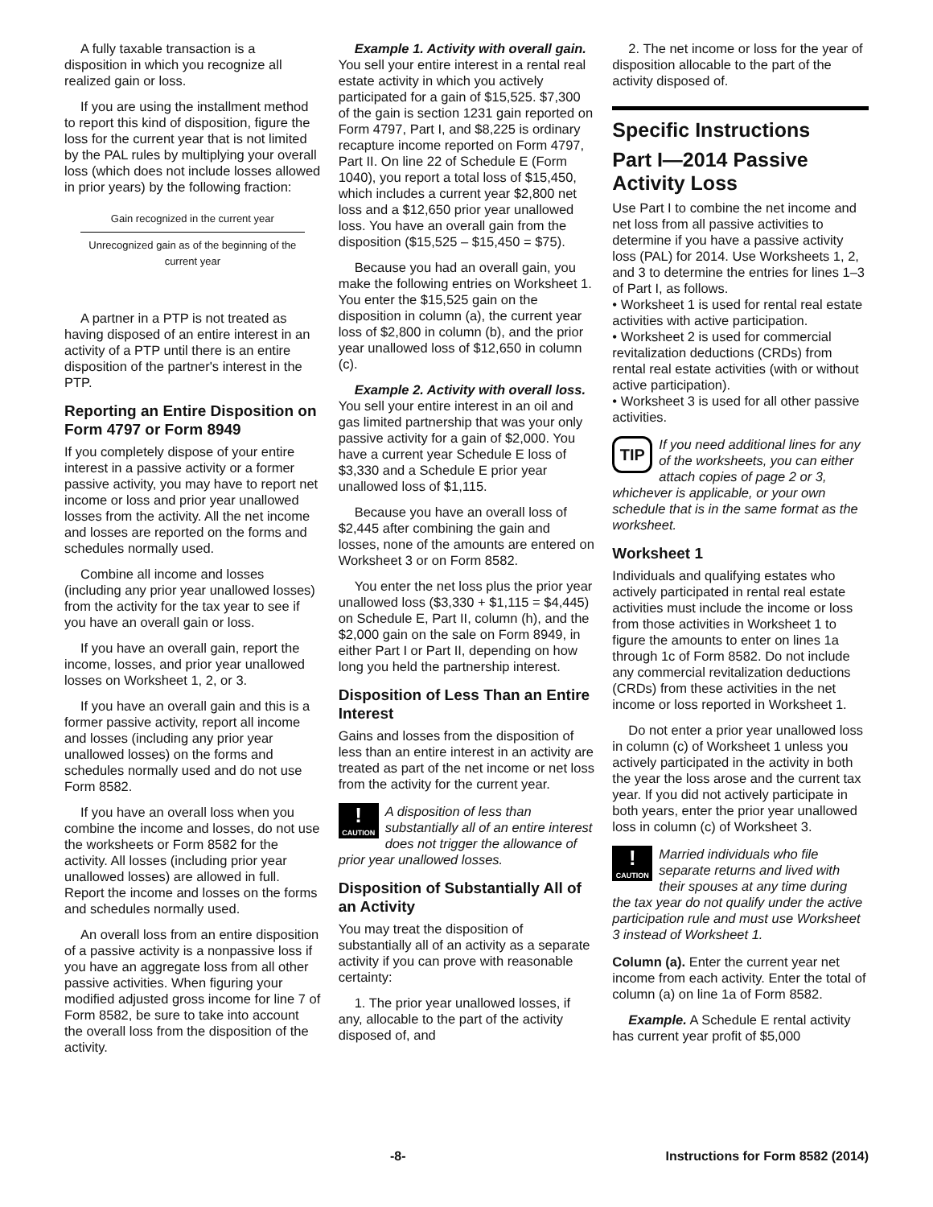A fully taxable transaction is a disposition in which you recognize all realized gain or loss.
If you are using the installment method to report this kind of disposition, figure the loss for the current year that is not limited by the PAL rules by multiplying your overall loss (which does not include losses allowed in prior years) by the following fraction:
Gain recognized in the current year
Unrecognized gain as of the beginning of the current year
A partner in a PTP is not treated as having disposed of an entire interest in an activity of a PTP until there is an entire disposition of the partner's interest in the PTP.
Reporting an Entire Disposition on Form 4797 or Form 8949
If you completely dispose of your entire interest in a passive activity or a former passive activity, you may have to report net income or loss and prior year unallowed losses from the activity. All the net income and losses are reported on the forms and schedules normally used.
Combine all income and losses (including any prior year unallowed losses) from the activity for the tax year to see if you have an overall gain or loss.
If you have an overall gain, report the income, losses, and prior year unallowed losses on Worksheet 1, 2, or 3.
If you have an overall gain and this is a former passive activity, report all income and losses (including any prior year unallowed losses) on the forms and schedules normally used and do not use Form 8582.
If you have an overall loss when you combine the income and losses, do not use the worksheets or Form 8582 for the activity. All losses (including prior year unallowed losses) are allowed in full. Report the income and losses on the forms and schedules normally used.
An overall loss from an entire disposition of a passive activity is a nonpassive loss if you have an aggregate loss from all other passive activities. When figuring your modified adjusted gross income for line 7 of Form 8582, be sure to take into account the overall loss from the disposition of the activity.
Example 1. Activity with overall gain. You sell your entire interest in a rental real estate activity in which you actively participated for a gain of $15,525. $7,300 of the gain is section 1231 gain reported on Form 4797, Part I, and $8,225 is ordinary recapture income reported on Form 4797, Part II. On line 22 of Schedule E (Form 1040), you report a total loss of $15,450, which includes a current year $2,800 net loss and a $12,650 prior year unallowed loss. You have an overall gain from the disposition ($15,525 – $15,450 = $75).
Because you had an overall gain, you make the following entries on Worksheet 1. You enter the $15,525 gain on the disposition in column (a), the current year loss of $2,800 in column (b), and the prior year unallowed loss of $12,650 in column (c).
Example 2. Activity with overall loss. You sell your entire interest in an oil and gas limited partnership that was your only passive activity for a gain of $2,000. You have a current year Schedule E loss of $3,330 and a Schedule E prior year unallowed loss of $1,115.
Because you have an overall loss of $2,445 after combining the gain and losses, none of the amounts are entered on Worksheet 3 or on Form 8582.
You enter the net loss plus the prior year unallowed loss ($3,330 + $1,115 = $4,445) on Schedule E, Part II, column (h), and the $2,000 gain on the sale on Form 8949, in either Part I or Part II, depending on how long you held the partnership interest.
Disposition of Less Than an Entire Interest
Gains and losses from the disposition of less than an entire interest in an activity are treated as part of the net income or net loss from the activity for the current year.
!
CAUTION
A disposition of less than substantially all of an entire interest does not trigger the allowance of prior year unallowed losses.
Disposition of Substantially All of an Activity
You may treat the disposition of substantially all of an activity as a separate activity if you can prove with reasonable certainty:
1. The prior year unallowed losses, if any, allocable to the part of the activity disposed of, and
2. The net income or loss for the year of disposition allocable to the part of the activity disposed of.
Specific Instructions
Part I—2014 Passive Activity Loss
Use Part I to combine the net income and net loss from all passive activities to determine if you have a passive activity loss (PAL) for 2014. Use Worksheets 1, 2, and 3 to determine the entries for lines 1–3 of Part I, as follows.
• Worksheet 1 is used for rental real estate activities with active participation.
• Worksheet 2 is used for commercial revitalization deductions (CRDs) from rental real estate activities (with or without active participation).
• Worksheet 3 is used for all other passive activities.
TIP
If you need additional lines for any of the worksheets, you can either attach copies of page 2 or 3, whichever is applicable, or your own schedule that is in the same format as the worksheet.
Worksheet 1
Individuals and qualifying estates who actively participated in rental real estate activities must include the income or loss from those activities in Worksheet 1 to figure the amounts to enter on lines 1a through 1c of Form 8582. Do not include any commercial revitalization deductions (CRDs) from these activities in the net income or loss reported in Worksheet 1.
Do not enter a prior year unallowed loss in column (c) of Worksheet 1 unless you actively participated in the activity in both the year the loss arose and the current tax year. If you did not actively participate in both years, enter the prior year unallowed loss in column (c) of Worksheet 3.
!
CAUTION
Married individuals who file separate returns and lived with their spouses at any time during the tax year do not qualify under the active participation rule and must use Worksheet 3 instead of Worksheet 1.
Column (a). Enter the current year net income from each activity. Enter the total of column (a) on line 1a of Form 8582.
Example. A Schedule E rental activity has current year profit of $5,000
-8- Instructions for Form 8582 (2014)